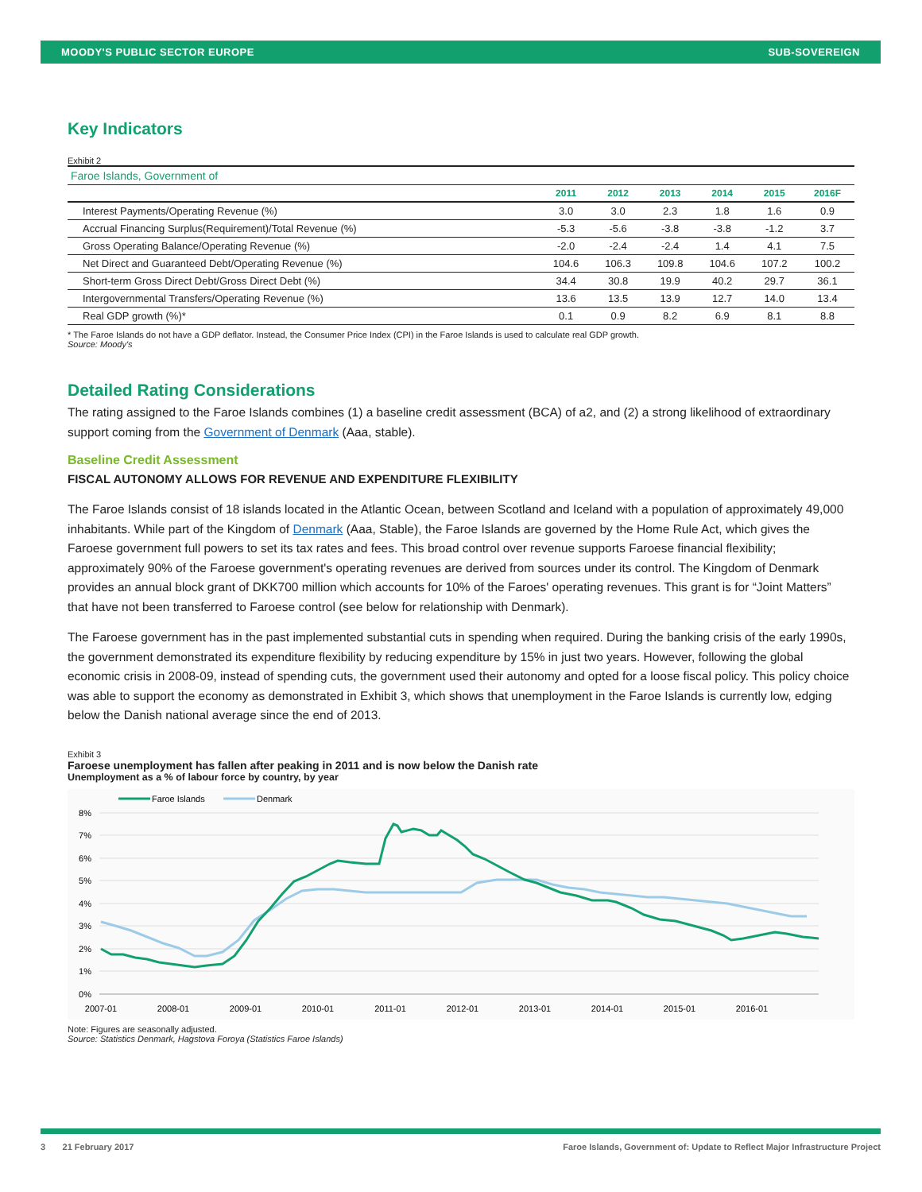MOODY'S PUBLIC SECTOR EUROPE SUB-SOVEREIGN
Key Indicators
Exhibit 2
| Faroe Islands, Government of | | | | | | |
| | 2011 | 2012 | 2013 | 2014 | 2015 | 2016F |
| Interest Payments/Operating Revenue (%) | 3.0 | 3.0 | 2.3 | 1.8 | 1.6 | 0.9 |
| Accrual Financing Surplus(Requirement)/Total Revenue (%) | -5.3 | -5.6 | -3.8 | -3.8 | -1.2 | 3.7 |
| Gross Operating Balance/Operating Revenue (%) | -2.0 | -2.4 | -2.4 | 1.4 | 4.1 | 7.5 |
| Net Direct and Guaranteed Debt/Operating Revenue (%) | 104.6 | 106.3 | 109.8 | 104.6 | 107.2 | 100.2 |
| Short-term Gross Direct Debt/Gross Direct Debt (%) | 34.4 | 30.8 | 19.9 | 40.2 | 29.7 | 36.1 |
| Intergovernmental Transfers/Operating Revenue (%) | 13.6 | 13.5 | 13.9 | 12.7 | 14.0 | 13.4 |
| Real GDP growth (%)* | 0.1 | 0.9 | 8.2 | 6.9 | 8.1 | 8.8 |
* The Faroe Islands do not have a GDP deflator. Instead, the Consumer Price Index (CPI) in the Faroe Islands is used to calculate real GDP growth.
Source: Moody's
Detailed Rating Considerations
The rating assigned to the Faroe Islands combines (1) a baseline credit assessment (BCA) of a2, and (2) a strong likelihood of extraordinary support coming from the Government of Denmark (Aaa, stable).
Baseline Credit Assessment
FISCAL AUTONOMY ALLOWS FOR REVENUE AND EXPENDITURE FLEXIBILITY
The Faroe Islands consist of 18 islands located in the Atlantic Ocean, between Scotland and Iceland with a population of approximately 49,000 inhabitants. While part of the Kingdom of Denmark (Aaa, Stable), the Faroe Islands are governed by the Home Rule Act, which gives the Faroese government full powers to set its tax rates and fees. This broad control over revenue supports Faroese financial flexibility; approximately 90% of the Faroese government's operating revenues are derived from sources under its control. The Kingdom of Denmark provides an annual block grant of DKK700 million which accounts for 10% of the Faroes' operating revenues. This grant is for “Joint Matters” that have not been transferred to Faroese control (see below for relationship with Denmark).
The Faroese government has in the past implemented substantial cuts in spending when required. During the banking crisis of the early 1990s, the government demonstrated its expenditure flexibility by reducing expenditure by 15% in just two years. However, following the global economic crisis in 2008-09, instead of spending cuts, the government used their autonomy and opted for a loose fiscal policy. This policy choice was able to support the economy as demonstrated in Exhibit 3, which shows that unemployment in the Faroe Islands is currently low, edging below the Danish national average since the end of 2013.
Exhibit 3
Faroese unemployment has fallen after peaking in 2011 and is now below the Danish rate
Unemployment as a % of labour force by country, by year
Faroe Islands
Denmark
8%
7%
6%
5%
4%
3%
2%
1%
0%
2007-01
2008-01
2009-01
2010-01
2011-01
2012-01
2013-01
2014-01
2015-01
2016-01
Note: Figures are seasonally adjusted.
Source: Statistics Denmark, Hagstova Foroya (Statistics Faroe Islands)
3 21 February 2017 Faroe Islands, Government of: Update to Reflect Major Infrastructure Project